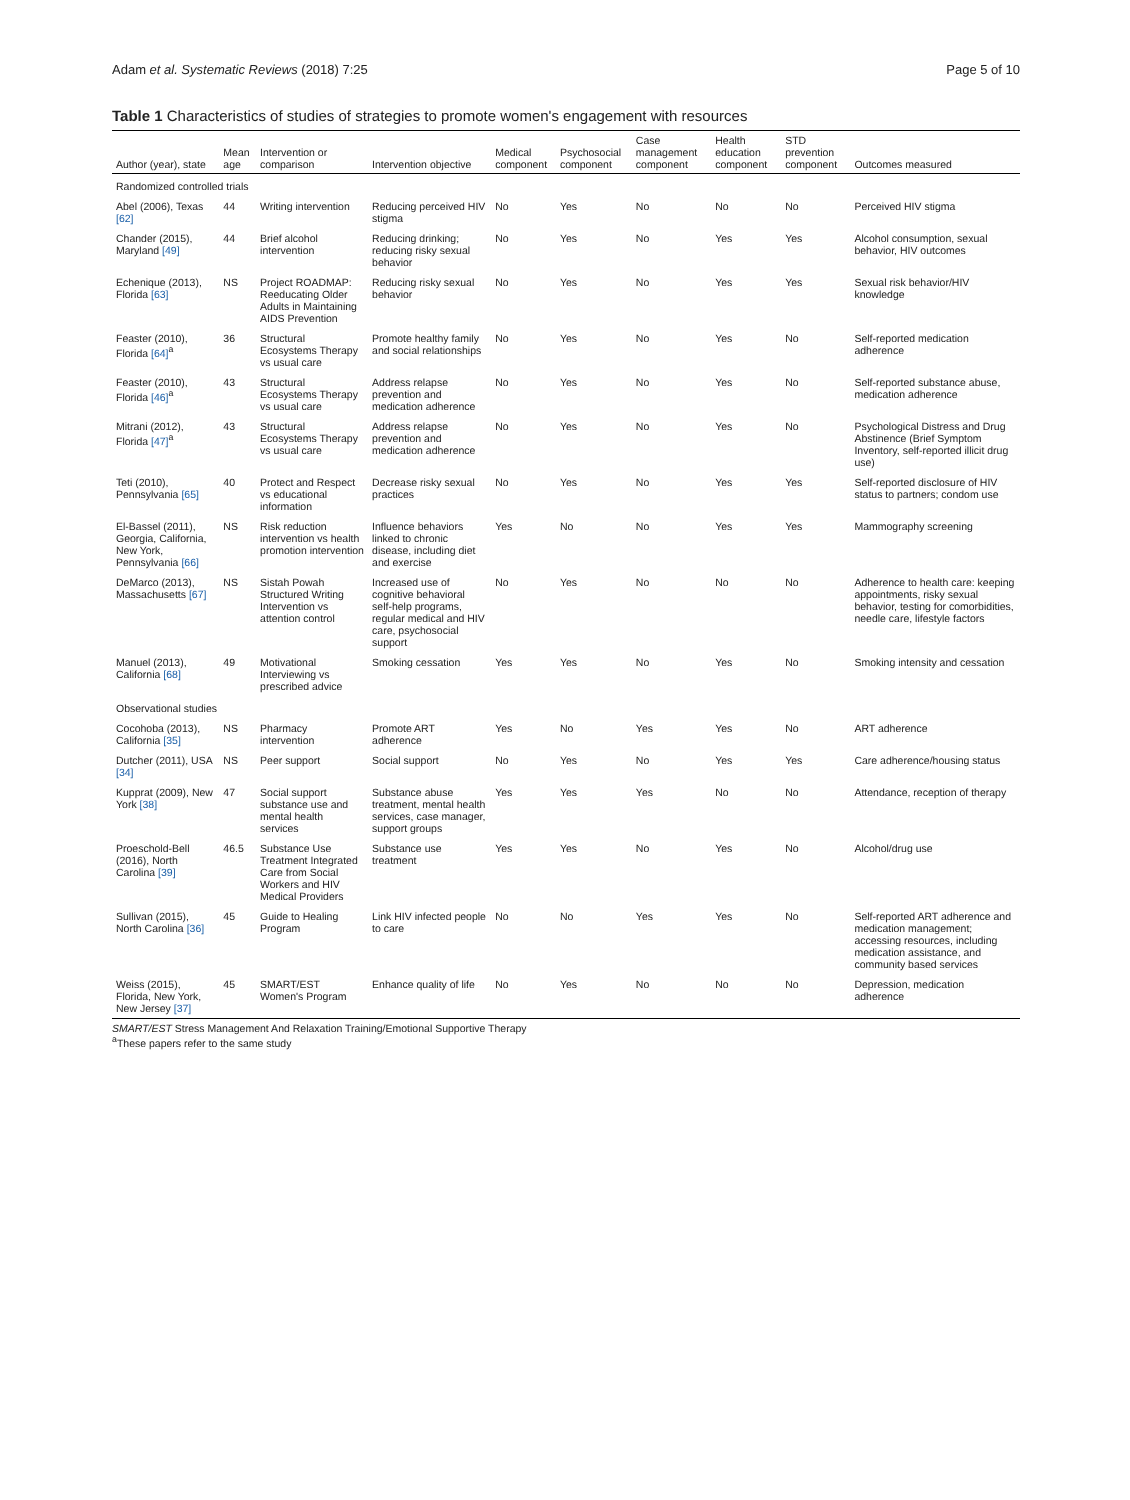Adam et al. Systematic Reviews (2018) 7:25 Page 5 of 10
Table 1 Characteristics of studies of strategies to promote women's engagement with resources
| Author (year), state | Mean age | Intervention or comparison | Intervention objective | Medical component | Psychosocial component | Case management component | Health education component | STD prevention component | Outcomes measured |
| --- | --- | --- | --- | --- | --- | --- | --- | --- | --- |
| Randomized controlled trials | | | | | | | | | |
| Abel (2006), Texas [62] | 44 | Writing intervention | Reducing perceived HIV stigma | No | Yes | No | No | No | Perceived HIV stigma |
| Chander (2015), Maryland [49] | 44 | Brief alcohol intervention | Reducing drinking; reducing risky sexual behavior | No | Yes | No | Yes | Yes | Alcohol consumption, sexual behavior, HIV outcomes |
| Echenique (2013), Florida [63] | NS | Project ROADMAP: Reeducating Older Adults in Maintaining AIDS Prevention | Reducing risky sexual behavior | No | Yes | No | Yes | Yes | Sexual risk behavior/HIV knowledge |
| Feaster (2010), Florida [64]<sup>a</sup> | 36 | Structural Ecosystems Therapy vs usual care | Promote healthy family and social relationships | No | Yes | No | Yes | No | Self-reported medication adherence |
| Feaster (2010), Florida [46]<sup>a</sup> | 43 | Structural Ecosystems Therapy vs usual care | Address relapse prevention and medication adherence | No | Yes | No | Yes | No | Self-reported substance abuse, medication adherence |
| Mitrani (2012), Florida [47]<sup>a</sup> | 43 | Structural Ecosystems Therapy vs usual care | Address relapse prevention and medication adherence | No | Yes | No | Yes | No | Psychological Distress and Drug Abstinence (Brief Symptom Inventory, self-reported illicit drug use) |
| Teti (2010), Pennsylvania [65] | 40 | Protect and Respect vs educational information | Decrease risky sexual practices | No | Yes | No | Yes | Yes | Self-reported disclosure of HIV status to partners; condom use |
| El-Bassel (2011), Georgia, California, New York, Pennsylvania [66] | NS | Risk reduction intervention vs health promotion intervention | Influence behaviors linked to chronic disease, including diet and exercise | Yes | No | No | Yes | Yes | Mammography screening |
| DeMarco (2013), Massachusetts [67] | NS | Sistah Powah Structured Writing Intervention vs attention control | Increased use of cognitive behavioral self-help programs, regular medical and HIV care, psychosocial support | No | Yes | No | No | No | Adherence to health care: keeping appointments, risky sexual behavior, testing for comorbidities, needle care, lifestyle factors |
| Manuel (2013), California [68] | 49 | Motivational Interviewing vs prescribed advice | Smoking cessation | Yes | Yes | No | Yes | No | Smoking intensity and cessation |
| Observational studies | | | | | | | | | |
| Cocohoba (2013), California [35] | NS | Pharmacy intervention | Promote ART adherence | Yes | No | Yes | Yes | No | ART adherence |
| Dutcher (2011), USA [34] | NS | Peer support | Social support | No | Yes | No | Yes | Yes | Care adherence/housing status |
| Kupprat (2009), New York [38] | 47 | Social support substance use and mental health services | Substance abuse treatment, mental health services, case manager, support groups | Yes | Yes | Yes | No | No | Attendance, reception of therapy |
| Proeschold-Bell (2016), North Carolina [39] | 46.5 | Substance Use Treatment Integrated Care from Social Workers and HIV Medical Providers | Substance use treatment | Yes | Yes | No | Yes | No | Alcohol/drug use |
| Sullivan (2015), North Carolina [36] | 45 | Guide to Healing Program | Link HIV infected people to care | No | No | Yes | Yes | No | Self-reported ART adherence and medication management; accessing resources, including medication assistance, and community based services |
| Weiss (2015), Florida, New York, New Jersey [37] | 45 | SMART/EST Women's Program | Enhance quality of life | No | Yes | No | No | No | Depression, medication adherence |
SMART/EST Stress Management And Relaxation Training/Emotional Supportive Therapy
<sup>a</sup> These papers refer to the same study